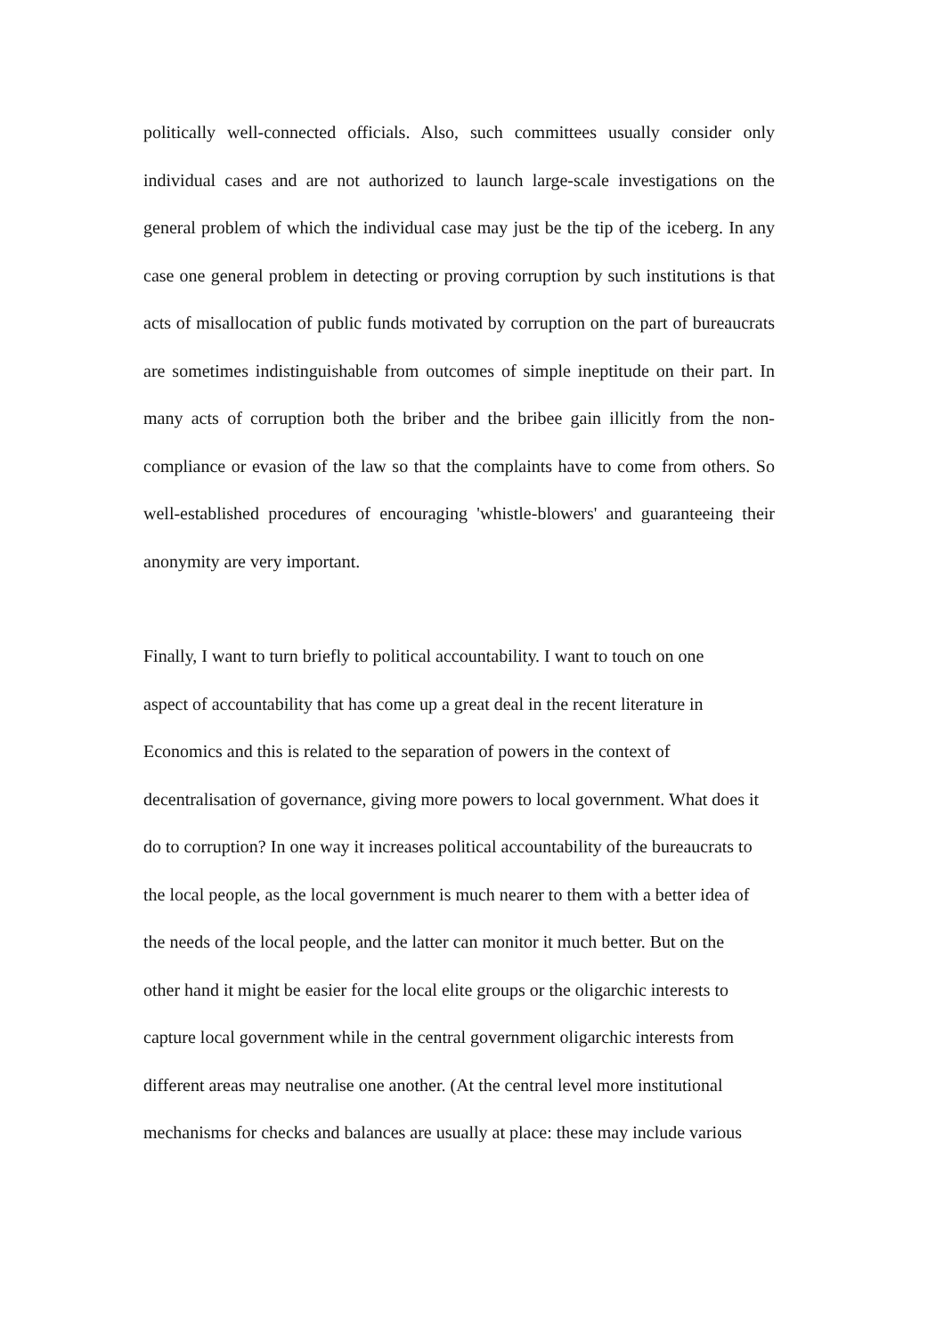politically well-connected officials. Also, such committees usually consider only individual cases and are not authorized to launch large-scale investigations on the general problem of which the individual case may just be the tip of the iceberg. In any case one general problem in detecting or proving corruption by such institutions is that acts of misallocation of public funds motivated by corruption on the part of bureaucrats are sometimes indistinguishable from outcomes of simple ineptitude on their part. In many acts of corruption both the briber and the bribee gain illicitly from the non-compliance or evasion of the law so that the complaints have to come from others. So well-established procedures of encouraging 'whistle-blowers' and guaranteeing their anonymity are very important.
Finally, I want to turn briefly to political accountability. I want to touch on one
aspect of accountability that has come up a great deal in the recent literature in
Economics and this is related to the separation of powers in the context of
decentralisation of governance, giving more powers to local government. What does it
do to corruption? In one way it increases political accountability of the bureaucrats to
the local people, as the local government is much nearer to them with a better idea of
the needs of the local people, and the latter can monitor it much better. But on the
other hand it might be easier for the local elite groups or the oligarchic interests to
capture local government while in the central government oligarchic interests from
different areas may neutralise one another. (At the central level more institutional
mechanisms for checks and balances are usually at place: these may include various